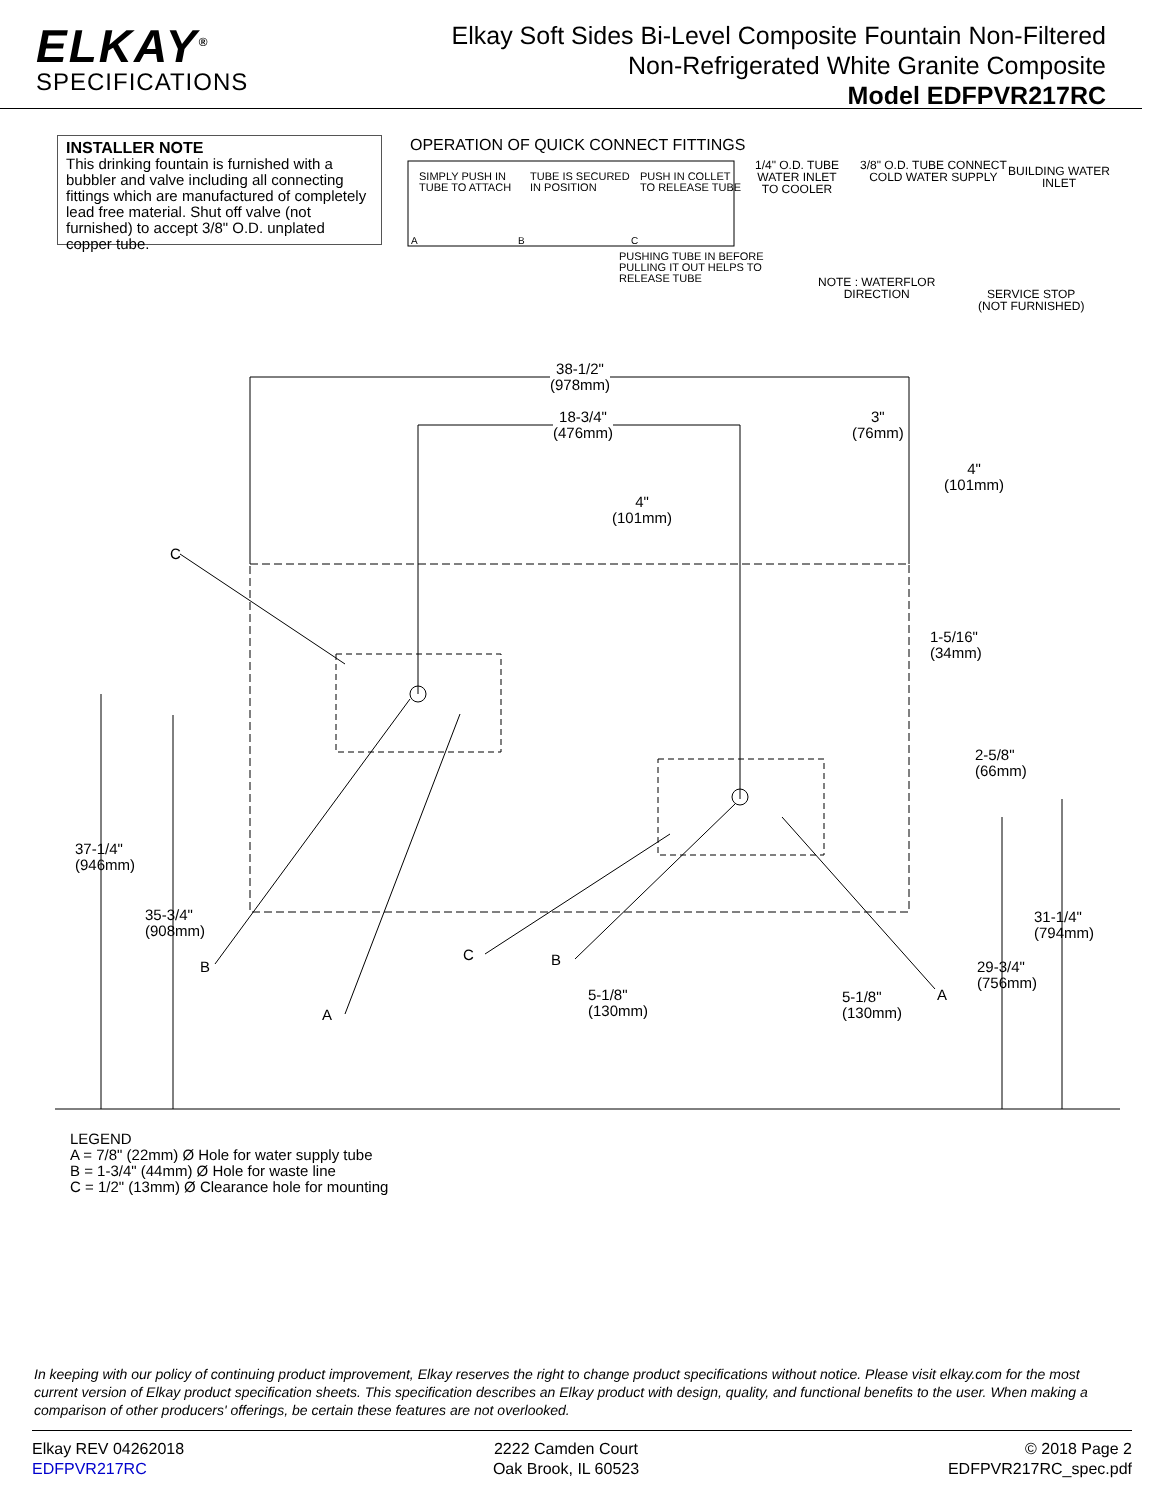ELKAY<sup>®</sup>
SPECIFICATIONS
Elkay Soft Sides Bi-Level Composite Fountain Non-Filtered
Non-Refrigerated White Granite Composite
Model EDFPVR217RC
INSTALLER NOTE
This drinking fountain is furnished with a bubbler and valve including all connecting fittings which are manufactured of completely lead free material. Shut off valve (not furnished) to accept 3/8" O.D. unplated copper tube.
OPERATION OF QUICK CONNECT FITTINGS
SIMPLY PUSH IN
TUBE TO ATTACH
TUBE IS SECURED
IN POSITION
PUSH IN COLLET
TO RELEASE TUBE
A B C
PUSHING TUBE IN BEFORE
PULLING IT OUT HELPS TO
RELEASE TUBE
1/4" O.D. TUBE
WATER INLET
TO COOLER
3/8" O.D. TUBE CONNECT
COLD WATER SUPPLY
BUILDING WATER
INLET
NOTE : WATERFLOR
DIRECTION
SERVICE STOP
(NOT FURNISHED)
38-1/2"
(978mm)
18-3/4"
(476mm)
3"
(76mm)
4"
(101mm)
4"
(101mm)
C
1-5/16"
(34mm)
2-5/8"
(66mm)
37-1/4"
(946mm)
35-3/4"
(908mm)
31-1/4"
(794mm)
B
C B
29-3/4"
(756mm)
5-1/8"
(130mm)
5-1/8"
(130mm)
A
A
LEGEND
A = 7/8" (22mm) Ø Hole for water supply tube
B = 1-3/4" (44mm) Ø Hole for waste line
C = 1/2" (13mm) Ø Clearance hole for mounting
In keeping with our policy of continuing product improvement, Elkay reserves the right to change product specifications without notice. Please visit elkay.com for the most current version of Elkay product specification sheets. This specification describes an Elkay product with design, quality, and functional benefits to the user. When making a comparison of other producers' offerings, be certain these features are not overlooked.
Elkay REV 04262018
EDFPVR217RC
2222 Camden Court
Oak Brook, IL 60523
© 2018 Page 2
EDFPVR217RC_spec.pdf